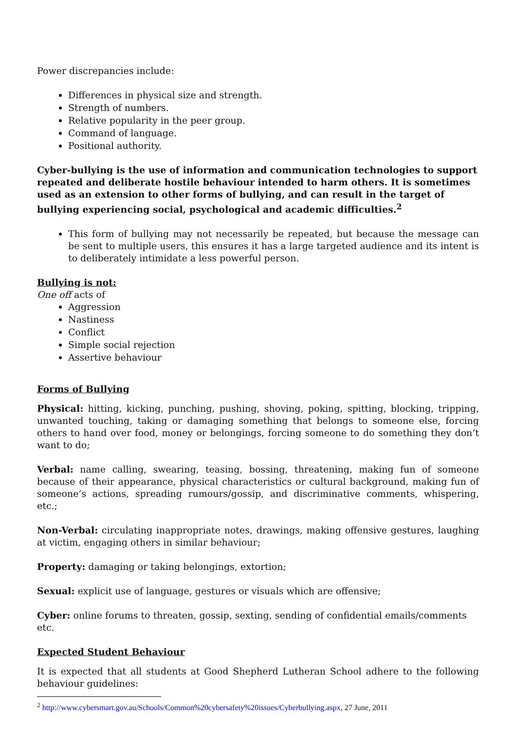Power discrepancies include:
Differences in physical size and strength.
Strength of numbers.
Relative popularity in the peer group.
Command of language.
Positional authority.
Cyber-bullying is the use of information and communication technologies to support repeated and deliberate hostile behaviour intended to harm others. It is sometimes used as an extension to other forms of bullying, and can result in the target of bullying experiencing social, psychological and academic difficulties.<sup>2</sup>
This form of bullying may not necessarily be repeated, but because the message can be sent to multiple users, this ensures it has a large targeted audience and its intent is to deliberately intimidate a less powerful person.
Bullying is not:
One off acts of
Aggression
Nastiness
Conflict
Simple social rejection
Assertive behaviour
Forms of Bullying
Physical: hitting, kicking, punching, pushing, shoving, poking, spitting, blocking, tripping, unwanted touching, taking or damaging something that belongs to someone else, forcing others to hand over food, money or belongings, forcing someone to do something they don’t want to do;
Verbal: name calling, swearing, teasing, bossing, threatening, making fun of someone because of their appearance, physical characteristics or cultural background, making fun of someone’s actions, spreading rumours/gossip, and discriminative comments, whispering, etc.;
Non-Verbal: circulating inappropriate notes, drawings, making offensive gestures, laughing at victim, engaging others in similar behaviour;
Property: damaging or taking belongings, extortion;
Sexual: explicit use of language, gestures or visuals which are offensive;
Cyber: online forums to threaten, gossip, sexting, sending of confidential emails/comments etc.
Expected Student Behaviour
It is expected that all students at Good Shepherd Lutheran School adhere to the following behaviour guidelines:
<sup>2</sup> http://www.cybersmart.gov.au/Schools/Common%20cybersafety%20issues/Cyberbullying.aspx, 27 June, 2011